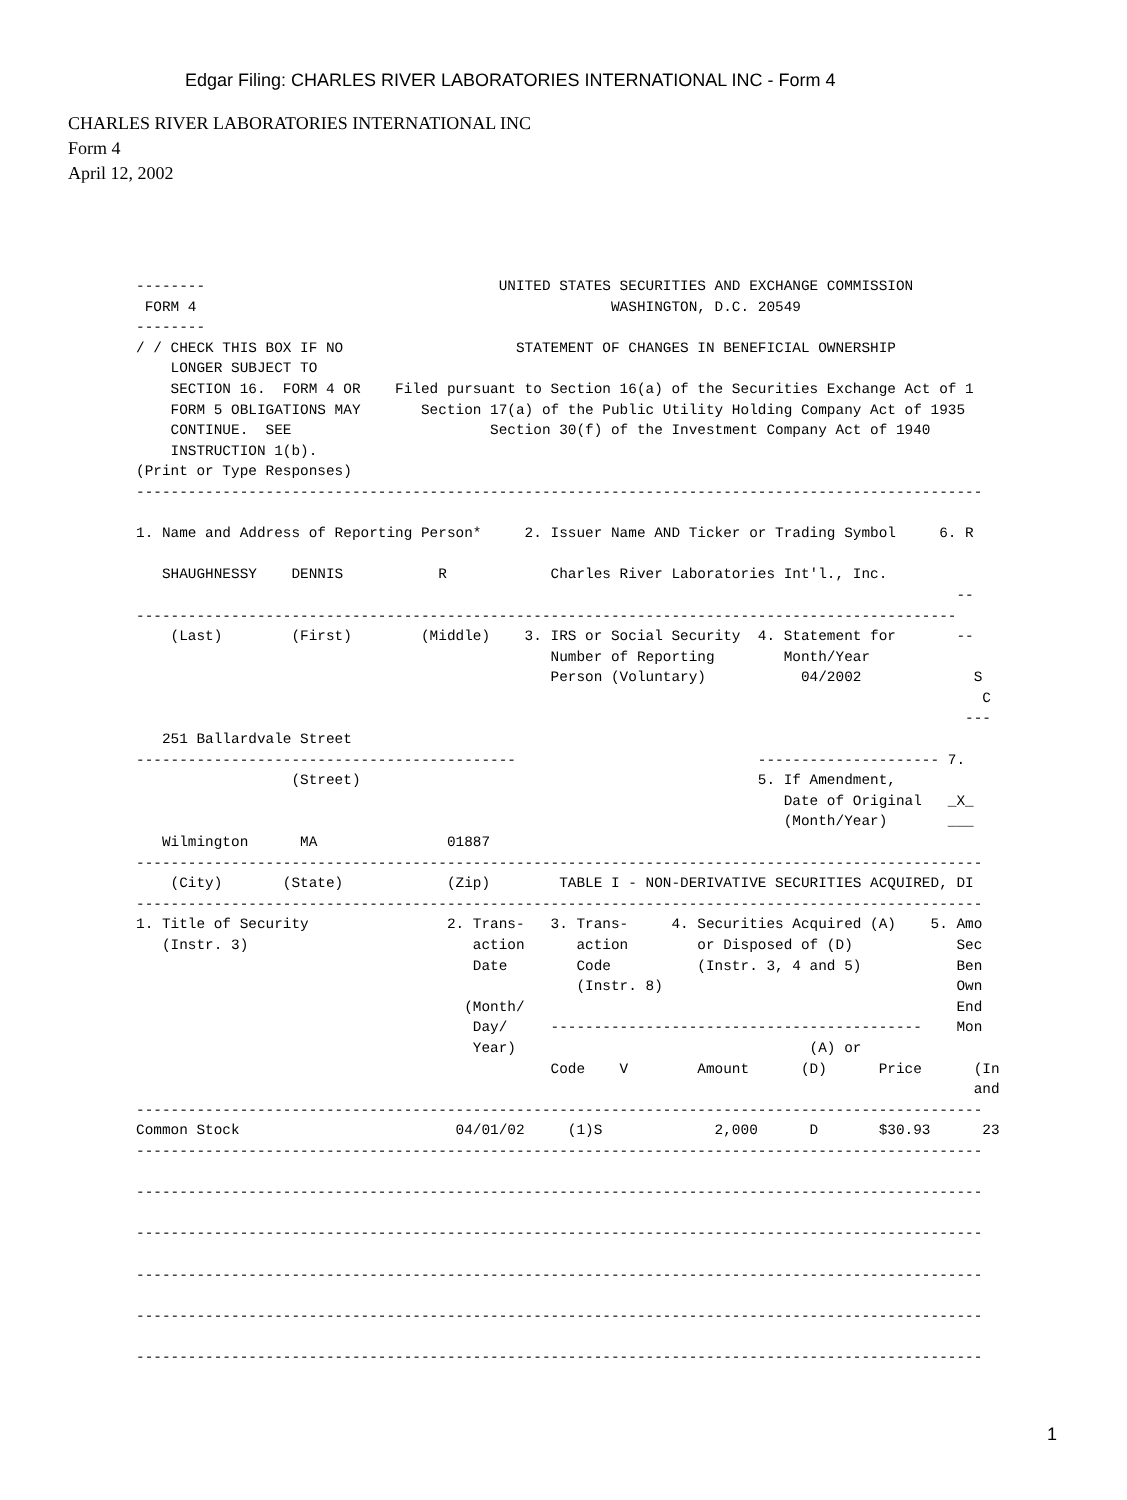Edgar Filing: CHARLES RIVER LABORATORIES INTERNATIONAL INC - Form 4
CHARLES RIVER LABORATORIES INTERNATIONAL INC
Form 4
April 12, 2002
--------                                  UNITED STATES SECURITIES AND EXCHANGE COMMISSION
 FORM 4                                                WASHINGTON, D.C. 20549
--------
/ / CHECK THIS BOX IF NO                    STATEMENT OF CHANGES IN BENEFICIAL OWNERSHIP
    LONGER SUBJECT TO
    SECTION 16.  FORM 4 OR    Filed pursuant to Section 16(a) of the Securities Exchange Act of 1
    FORM 5 OBLIGATIONS MAY       Section 17(a) of the Public Utility Holding Company Act of 1935
    CONTINUE.  SEE                       Section 30(f) of the Investment Company Act of 1940
    INSTRUCTION 1(b).
(Print or Type Responses)
--------------------------------------------------------------------------------------------------

1. Name and Address of Reporting Person*     2. Issuer Name AND Ticker or Trading Symbol     6. R

   SHAUGHNESSY    DENNIS           R            Charles River Laboratories Int'l., Inc.
                                                                                               --
-----------------------------------------------------------------------------------------------
    (Last)        (First)        (Middle)    3. IRS or Social Security  4. Statement for       --
                                                Number of Reporting        Month/Year
                                                Person (Voluntary)           04/2002             S
                                                                                                  C
                                                                                                ---
   251 Ballardvale Street
--------------------------------------------                            --------------------- 7.
                  (Street)                                              5. If Amendment,
                                                                           Date of Original   _X_
                                                                           (Month/Year)       ___
   Wilmington      MA               01887
--------------------------------------------------------------------------------------------------
    (City)       (State)            (Zip)        TABLE I - NON-DERIVATIVE SECURITIES ACQUIRED, DI
--------------------------------------------------------------------------------------------------
1. Title of Security                2. Trans-   3. Trans-     4. Securities Acquired (A)    5. Amo
   (Instr. 3)                          action      action        or Disposed of (D)            Sec
                                       Date        Code          (Instr. 3, 4 and 5)           Ben
                                                   (Instr. 8)                                  Own
                                      (Month/                                                  End
                                       Day/     -------------------------------------------    Mon
                                       Year)                                  (A) or
                                                Code    V        Amount      (D)      Price      (In
                                                                                                 and
--------------------------------------------------------------------------------------------------
Common Stock                         04/01/02     (1)S             2,000      D       $30.93      23
--------------------------------------------------------------------------------------------------

--------------------------------------------------------------------------------------------------

--------------------------------------------------------------------------------------------------

--------------------------------------------------------------------------------------------------

--------------------------------------------------------------------------------------------------

--------------------------------------------------------------------------------------------------
1